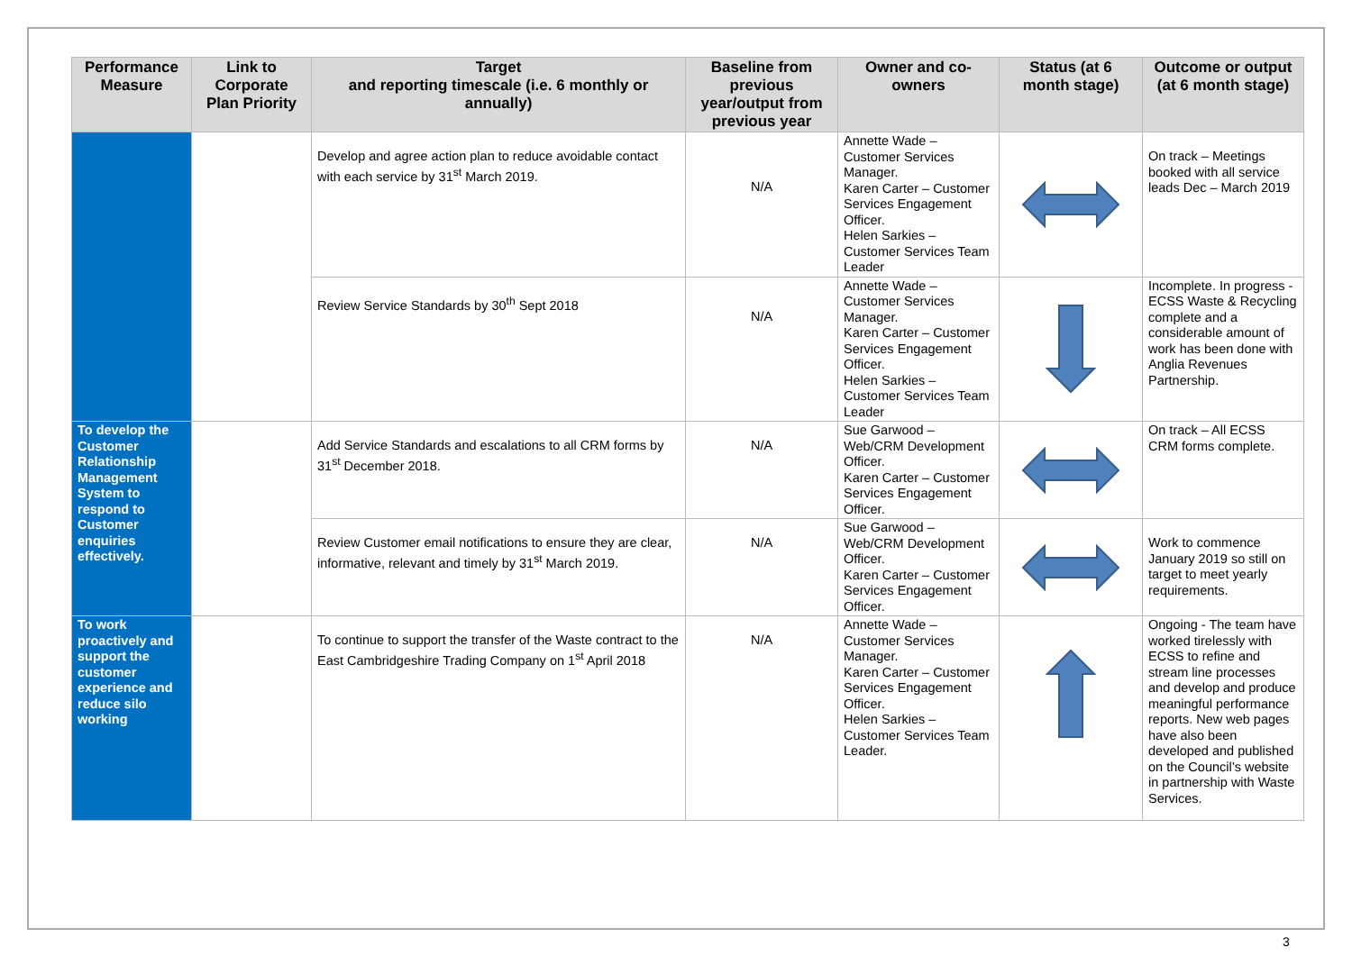| Performance Measure | Link to Corporate Plan Priority | Target and reporting timescale (i.e. 6 monthly or annually) | Baseline from previous year/output from previous year | Owner and co-owners | Status (at 6 month stage) | Outcome or output (at 6 month stage) |
| --- | --- | --- | --- | --- | --- | --- |
| | | Develop and agree action plan to reduce avoidable contact with each service by 31<sup>st</sup> March 2019. | N/A | Annette Wade – Customer Services Manager. Karen Carter – Customer Services Engagement Officer. Helen Sarkies – Customer Services Team Leader | | On track – Meetings booked with all service leads Dec – March 2019 |
| | | Review Service Standards by 30<sup>th</sup> Sept 2018 | N/A | Annette Wade – Customer Services Manager. Karen Carter – Customer Services Engagement Officer. Helen Sarkies – Customer Services Team Leader | | Incomplete. In progress - ECSS Waste & Recycling complete and a considerable amount of work has been done with Anglia Revenues Partnership. |
| To develop the Customer Relationship Management System to respond to Customer enquiries effectively. | | Add Service Standards and escalations to all CRM forms by 31<sup>st</sup> December 2018. | N/A | Sue Garwood – Web/CRM Development Officer. Karen Carter – Customer Services Engagement Officer. | | On track – All ECSS CRM forms complete. |
| | | Review Customer email notifications to ensure they are clear, informative, relevant and timely by 31<sup>st</sup> March 2019. | N/A | Sue Garwood – Web/CRM Development Officer. Karen Carter – Customer Services Engagement Officer. | | Work to commence January 2019 so still on target to meet yearly requirements. |
| To work proactively and support the customer experience and reduce silo working | | To continue to support the transfer of the Waste contract to the East Cambridgeshire Trading Company on 1<sup>st</sup> April 2018 | N/A | Annette Wade – Customer Services Manager. Karen Carter – Customer Services Engagement Officer. Helen Sarkies – Customer Services Team Leader. | | Ongoing - The team have worked tirelessly with ECSS to refine and stream line processes and develop and produce meaningful performance reports. New web pages have also been developed and published on the Council’s website in partnership with Waste Services. |
3